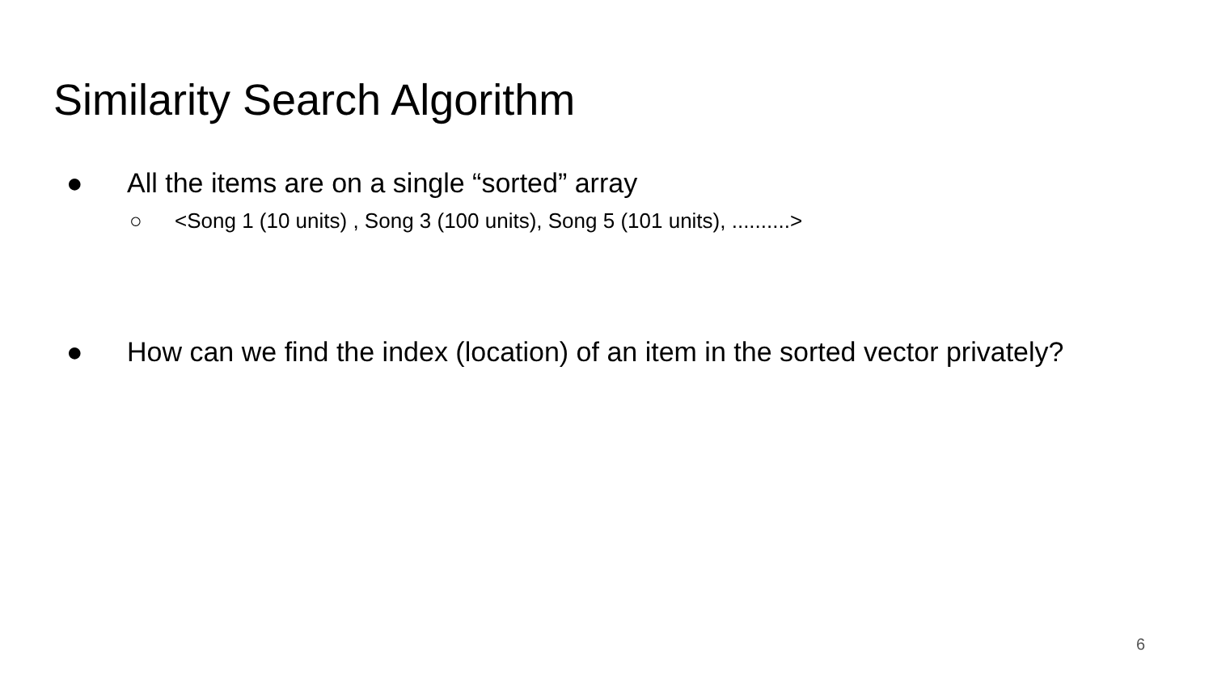Similarity Search Algorithm
● All the items are on a single “sorted” array
○ <Song 1 (10 units) , Song 3 (100 units), Song 5 (101 units), ..........>
● How can we find the index (location) of an item in the sorted vector privately?
6